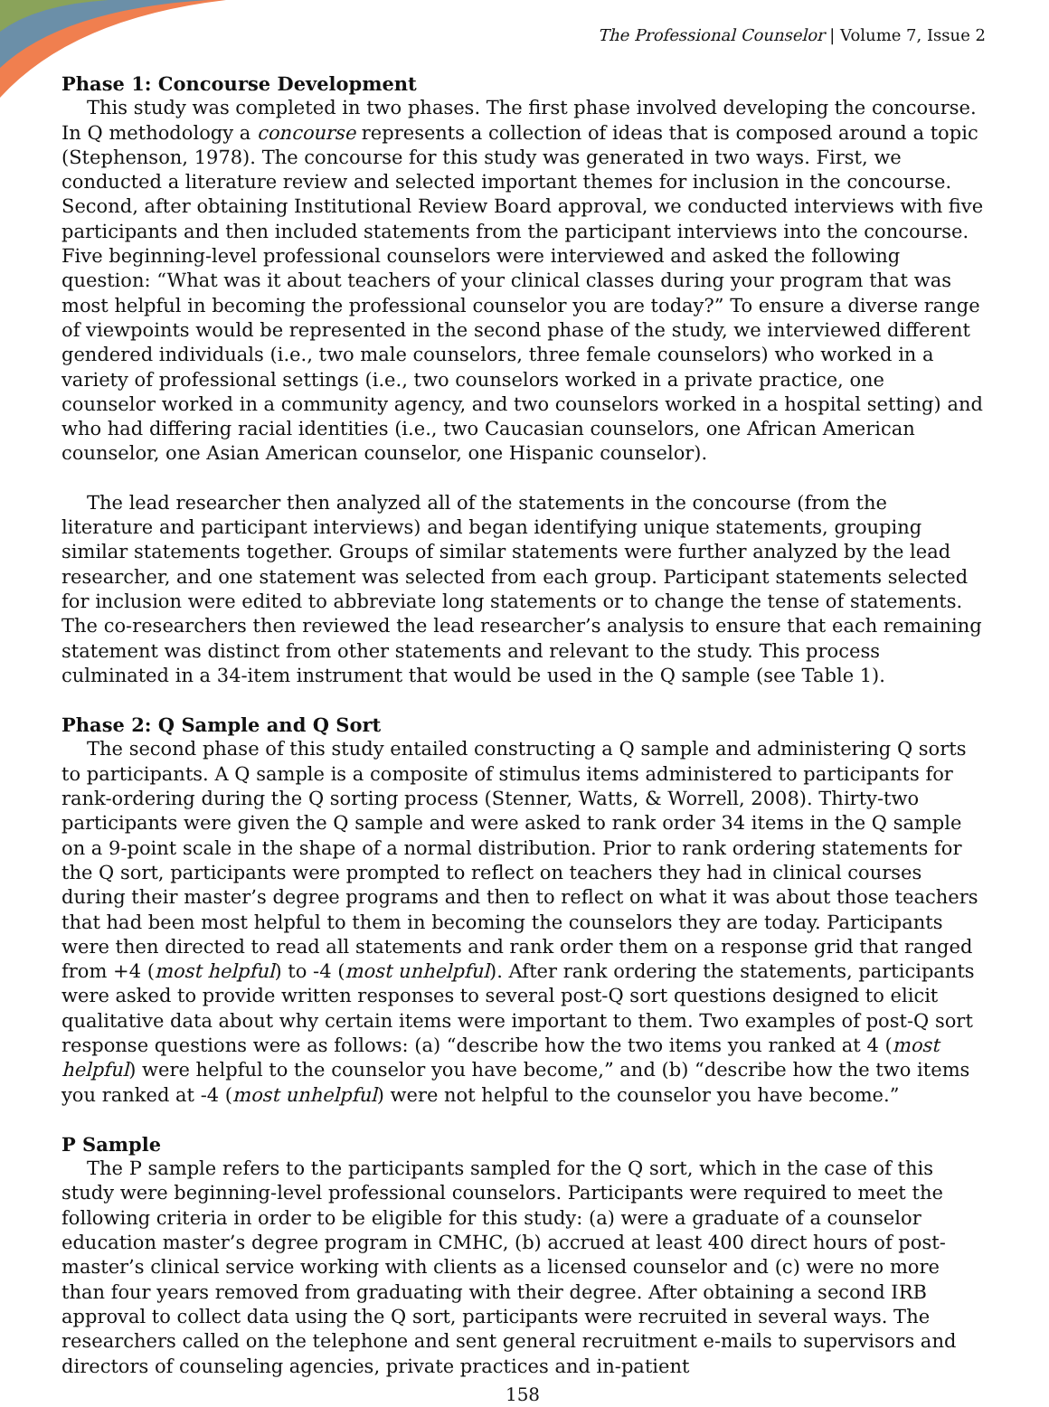The Professional Counselor | Volume 7, Issue 2
Phase 1: Concourse Development
This study was completed in two phases. The first phase involved developing the concourse. In Q methodology a concourse represents a collection of ideas that is composed around a topic (Stephenson, 1978). The concourse for this study was generated in two ways. First, we conducted a literature review and selected important themes for inclusion in the concourse. Second, after obtaining Institutional Review Board approval, we conducted interviews with five participants and then included statements from the participant interviews into the concourse. Five beginning-level professional counselors were interviewed and asked the following question: “What was it about teachers of your clinical classes during your program that was most helpful in becoming the professional counselor you are today?” To ensure a diverse range of viewpoints would be represented in the second phase of the study, we interviewed different gendered individuals (i.e., two male counselors, three female counselors) who worked in a variety of professional settings (i.e., two counselors worked in a private practice, one counselor worked in a community agency, and two counselors worked in a hospital setting) and who had differing racial identities (i.e., two Caucasian counselors, one African American counselor, one Asian American counselor, one Hispanic counselor).
The lead researcher then analyzed all of the statements in the concourse (from the literature and participant interviews) and began identifying unique statements, grouping similar statements together. Groups of similar statements were further analyzed by the lead researcher, and one statement was selected from each group. Participant statements selected for inclusion were edited to abbreviate long statements or to change the tense of statements. The co-researchers then reviewed the lead researcher’s analysis to ensure that each remaining statement was distinct from other statements and relevant to the study. This process culminated in a 34-item instrument that would be used in the Q sample (see Table 1).
Phase 2: Q Sample and Q Sort
The second phase of this study entailed constructing a Q sample and administering Q sorts to participants. A Q sample is a composite of stimulus items administered to participants for rank-ordering during the Q sorting process (Stenner, Watts, & Worrell, 2008). Thirty-two participants were given the Q sample and were asked to rank order 34 items in the Q sample on a 9-point scale in the shape of a normal distribution. Prior to rank ordering statements for the Q sort, participants were prompted to reflect on teachers they had in clinical courses during their master’s degree programs and then to reflect on what it was about those teachers that had been most helpful to them in becoming the counselors they are today. Participants were then directed to read all statements and rank order them on a response grid that ranged from +4 (most helpful) to -4 (most unhelpful). After rank ordering the statements, participants were asked to provide written responses to several post-Q sort questions designed to elicit qualitative data about why certain items were important to them. Two examples of post-Q sort response questions were as follows: (a) “describe how the two items you ranked at 4 (most helpful) were helpful to the counselor you have become,” and (b) “describe how the two items you ranked at -4 (most unhelpful) were not helpful to the counselor you have become.”
P Sample
The P sample refers to the participants sampled for the Q sort, which in the case of this study were beginning-level professional counselors. Participants were required to meet the following criteria in order to be eligible for this study: (a) were a graduate of a counselor education master’s degree program in CMHC, (b) accrued at least 400 direct hours of post-master’s clinical service working with clients as a licensed counselor and (c) were no more than four years removed from graduating with their degree. After obtaining a second IRB approval to collect data using the Q sort, participants were recruited in several ways. The researchers called on the telephone and sent general recruitment e-mails to supervisors and directors of counseling agencies, private practices and in-patient
158